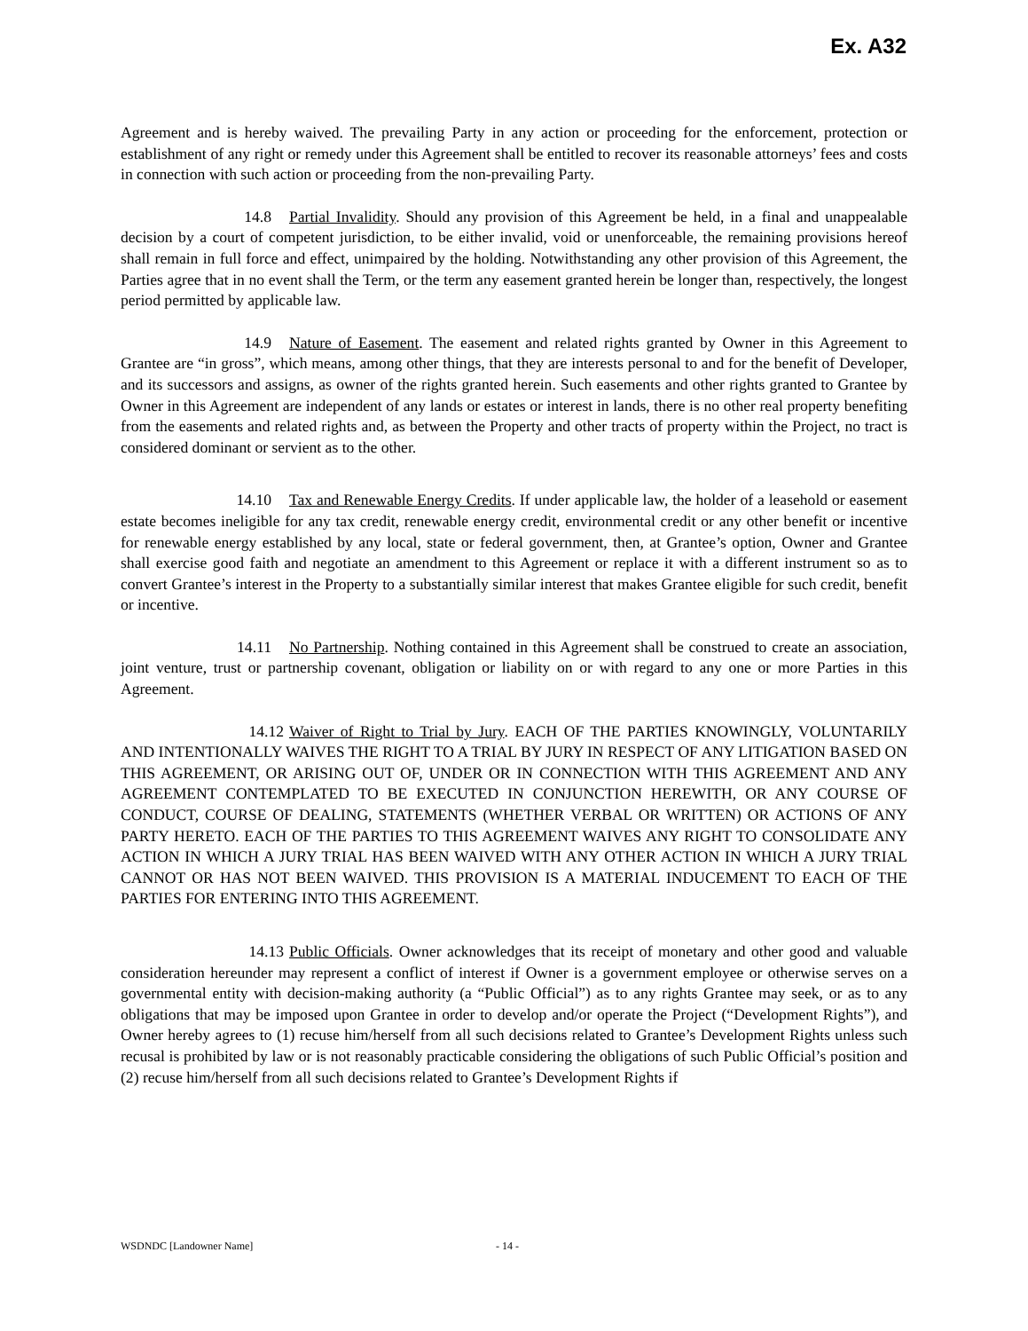Ex. A32
Agreement and is hereby waived. The prevailing Party in any action or proceeding for the enforcement, protection or establishment of any right or remedy under this Agreement shall be entitled to recover its reasonable attorneys’ fees and costs in connection with such action or proceeding from the non-prevailing Party.
14.8 Partial Invalidity. Should any provision of this Agreement be held, in a final and unappealable decision by a court of competent jurisdiction, to be either invalid, void or unenforceable, the remaining provisions hereof shall remain in full force and effect, unimpaired by the holding. Notwithstanding any other provision of this Agreement, the Parties agree that in no event shall the Term, or the term any easement granted herein be longer than, respectively, the longest period permitted by applicable law.
14.9 Nature of Easement. The easement and related rights granted by Owner in this Agreement to Grantee are “in gross”, which means, among other things, that they are interests personal to and for the benefit of Developer, and its successors and assigns, as owner of the rights granted herein. Such easements and other rights granted to Grantee by Owner in this Agreement are independent of any lands or estates or interest in lands, there is no other real property benefiting from the easements and related rights and, as between the Property and other tracts of property within the Project, no tract is considered dominant or servient as to the other.
14.10 Tax and Renewable Energy Credits. If under applicable law, the holder of a leasehold or easement estate becomes ineligible for any tax credit, renewable energy credit, environmental credit or any other benefit or incentive for renewable energy established by any local, state or federal government, then, at Grantee’s option, Owner and Grantee shall exercise good faith and negotiate an amendment to this Agreement or replace it with a different instrument so as to convert Grantee’s interest in the Property to a substantially similar interest that makes Grantee eligible for such credit, benefit or incentive.
14.11 No Partnership. Nothing contained in this Agreement shall be construed to create an association, joint venture, trust or partnership covenant, obligation or liability on or with regard to any one or more Parties in this Agreement.
14.12 Waiver of Right to Trial by Jury. EACH OF THE PARTIES KNOWINGLY, VOLUNTARILY AND INTENTIONALLY WAIVES THE RIGHT TO A TRIAL BY JURY IN RESPECT OF ANY LITIGATION BASED ON THIS AGREEMENT, OR ARISING OUT OF, UNDER OR IN CONNECTION WITH THIS AGREEMENT AND ANY AGREEMENT CONTEMPLATED TO BE EXECUTED IN CONJUNCTION HEREWITH, OR ANY COURSE OF CONDUCT, COURSE OF DEALING, STATEMENTS (WHETHER VERBAL OR WRITTEN) OR ACTIONS OF ANY PARTY HERETO. EACH OF THE PARTIES TO THIS AGREEMENT WAIVES ANY RIGHT TO CONSOLIDATE ANY ACTION IN WHICH A JURY TRIAL HAS BEEN WAIVED WITH ANY OTHER ACTION IN WHICH A JURY TRIAL CANNOT OR HAS NOT BEEN WAIVED. THIS PROVISION IS A MATERIAL INDUCEMENT TO EACH OF THE PARTIES FOR ENTERING INTO THIS AGREEMENT.
14.13 Public Officials. Owner acknowledges that its receipt of monetary and other good and valuable consideration hereunder may represent a conflict of interest if Owner is a government employee or otherwise serves on a governmental entity with decision-making authority (a “Public Official”) as to any rights Grantee may seek, or as to any obligations that may be imposed upon Grantee in order to develop and/or operate the Project (“Development Rights”), and Owner hereby agrees to (1) recuse him/herself from all such decisions related to Grantee’s Development Rights unless such recusal is prohibited by law or is not reasonably practicable considering the obligations of such Public Official’s position and (2) recuse him/herself from all such decisions related to Grantee’s Development Rights if
WSDNDC [Landowner Name] - 14 -